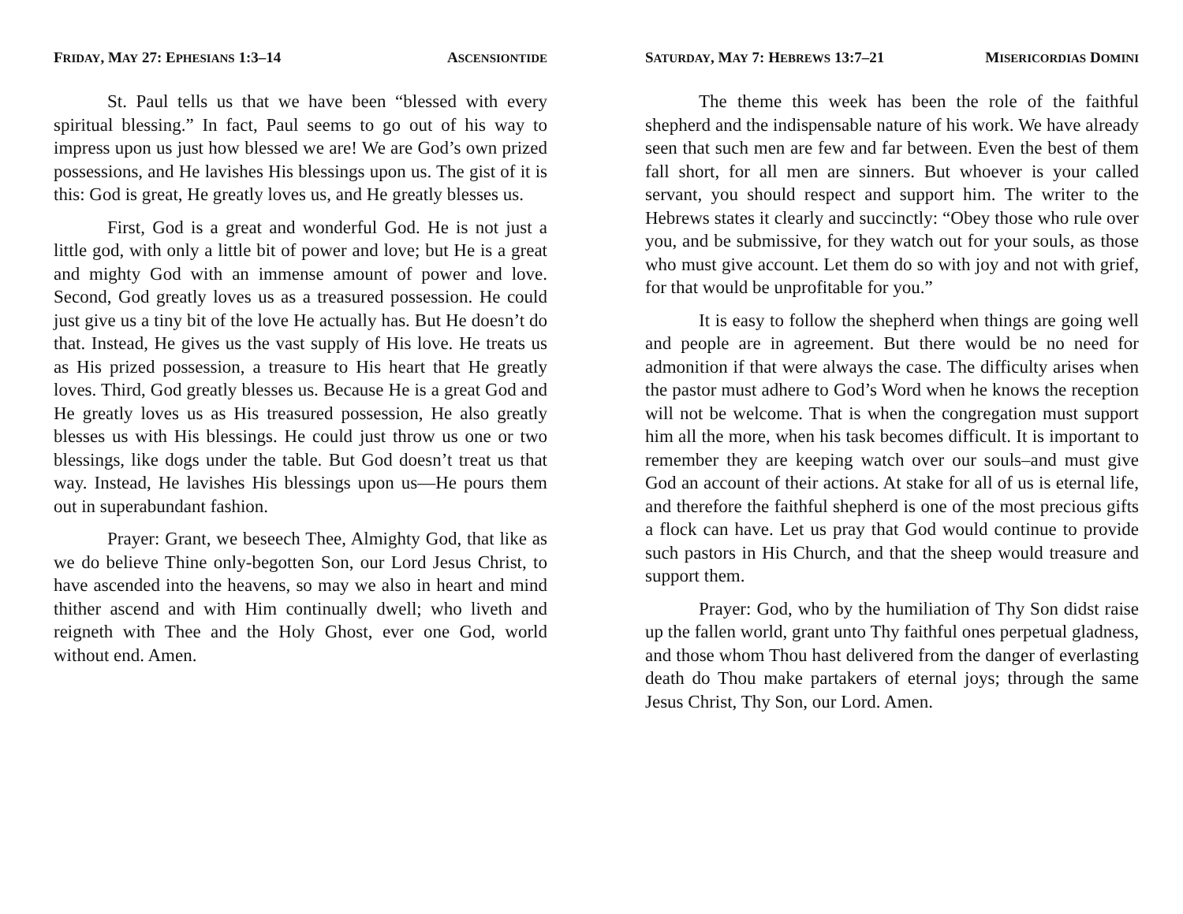FRIDAY, MAY 27: EPHESIANS 1:3–14 ASCENSIONTIDE
St. Paul tells us that we have been “blessed with every spiritual blessing.” In fact, Paul seems to go out of his way to impress upon us just how blessed we are! We are God’s own prized possessions, and He lavishes His blessings upon us. The gist of it is this: God is great, He greatly loves us, and He greatly blesses us.
First, God is a great and wonderful God. He is not just a little god, with only a little bit of power and love; but He is a great and mighty God with an immense amount of power and love. Second, God greatly loves us as a treasured possession. He could just give us a tiny bit of the love He actually has. But He doesn’t do that. Instead, He gives us the vast supply of His love. He treats us as His prized possession, a treasure to His heart that He greatly loves. Third, God greatly blesses us. Because He is a great God and He greatly loves us as His treasured possession, He also greatly blesses us with His blessings. He could just throw us one or two blessings, like dogs under the table. But God doesn’t treat us that way. Instead, He lavishes His blessings upon us—He pours them out in superabundant fashion.
Prayer: Grant, we beseech Thee, Almighty God, that like as we do believe Thine only-begotten Son, our Lord Jesus Christ, to have ascended into the heavens, so may we also in heart and mind thither ascend and with Him continually dwell; who liveth and reigneth with Thee and the Holy Ghost, ever one God, world without end. Amen.
SATURDAY, MAY 7: HEBREWS 13:7–21 MISERICORDIAS DOMINI
The theme this week has been the role of the faithful shepherd and the indispensable nature of his work. We have already seen that such men are few and far between. Even the best of them fall short, for all men are sinners. But whoever is your called servant, you should respect and support him. The writer to the Hebrews states it clearly and succinctly: “Obey those who rule over you, and be submissive, for they watch out for your souls, as those who must give account. Let them do so with joy and not with grief, for that would be unprofitable for you.”
It is easy to follow the shepherd when things are going well and people are in agreement. But there would be no need for admonition if that were always the case. The difficulty arises when the pastor must adhere to God’s Word when he knows the reception will not be welcome. That is when the congregation must support him all the more, when his task becomes difficult. It is important to remember they are keeping watch over our souls–and must give God an account of their actions. At stake for all of us is eternal life, and therefore the faithful shepherd is one of the most precious gifts a flock can have. Let us pray that God would continue to provide such pastors in His Church, and that the sheep would treasure and support them.
Prayer: God, who by the humiliation of Thy Son didst raise up the fallen world, grant unto Thy faithful ones perpetual gladness, and those whom Thou hast delivered from the danger of everlasting death do Thou make partakers of eternal joys; through the same Jesus Christ, Thy Son, our Lord. Amen.